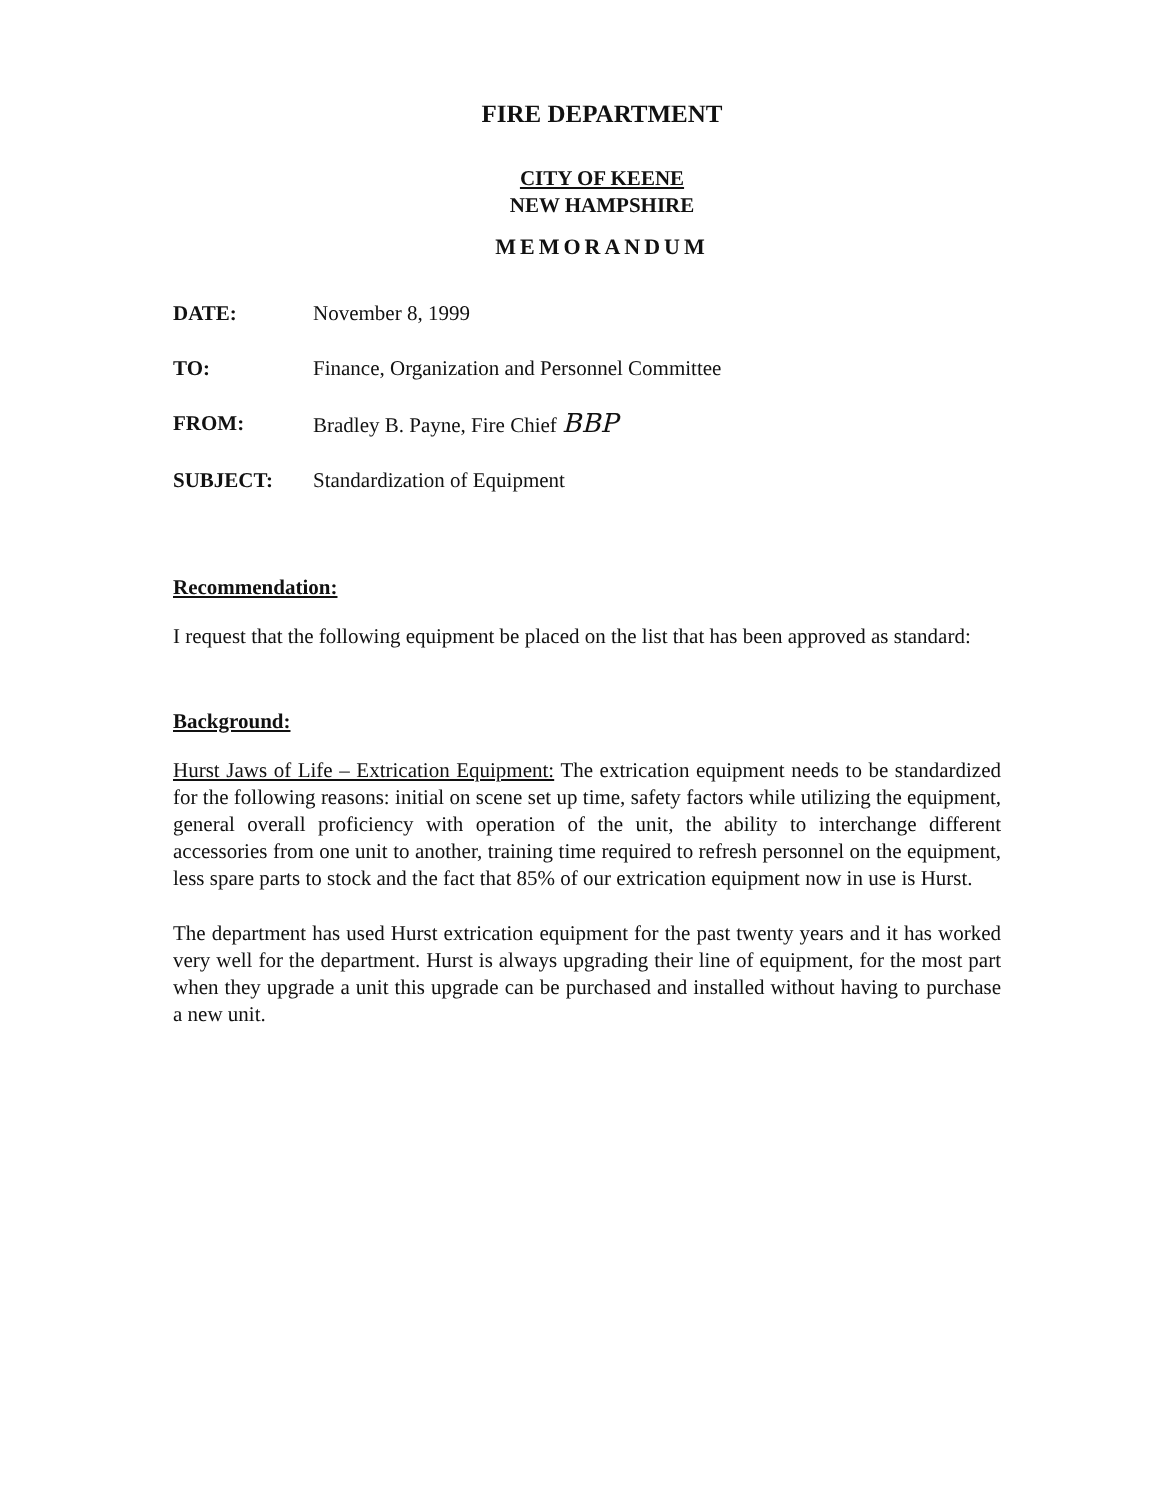FIRE DEPARTMENT
CITY OF KEENE
NEW HAMPSHIRE
MEMORANDUM
DATE: November 8, 1999
TO: Finance, Organization and Personnel Committee
FROM: Bradley B. Payne, Fire Chief BBP
SUBJECT: Standardization of Equipment
Recommendation:
I request that the following equipment be placed on the list that has been approved as standard:
Background:
Hurst Jaws of Life – Extrication Equipment: The extrication equipment needs to be standardized for the following reasons: initial on scene set up time, safety factors while utilizing the equipment, general overall proficiency with operation of the unit, the ability to interchange different accessories from one unit to another, training time required to refresh personnel on the equipment, less spare parts to stock and the fact that 85% of our extrication equipment now in use is Hurst.
The department has used Hurst extrication equipment for the past twenty years and it has worked very well for the department. Hurst is always upgrading their line of equipment, for the most part when they upgrade a unit this upgrade can be purchased and installed without having to purchase a new unit.